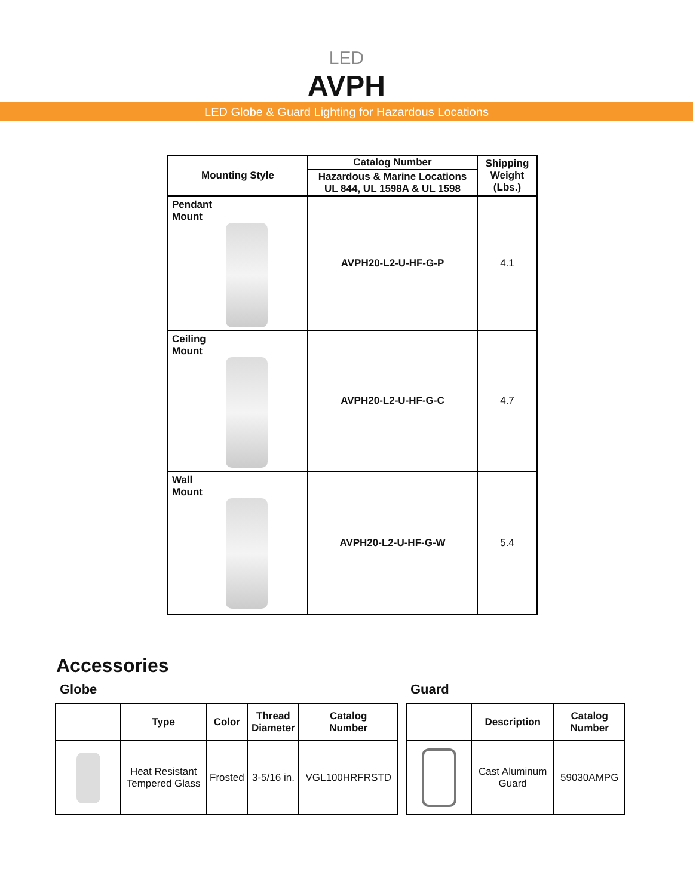LED
AVPH
LED Globe & Guard Lighting for Hazardous Locations
| Mounting Style | Catalog Number | Shipping Weight (Lbs.) |
| --- | --- | --- |
| | Hazardous & Marine Locations UL 844, UL 1598A & UL 1598 | |
| Pendant Mount | AVPH20-L2-U-HF-G-P | 4.1 |
| Ceiling Mount | AVPH20-L2-U-HF-G-C | 4.7 |
| Wall Mount | AVPH20-L2-U-HF-G-W | 5.4 |
Accessories
Globe
| | Type | Color | Thread Diameter | Catalog Number |
| --- | --- | --- | --- | --- |
| | Heat Resistant Tempered Glass | Frosted | 3-5/16 in. | VGL100HRFRSTD |
Guard
| | Description | Catalog Number |
| --- | --- | --- |
| | Cast Aluminum Guard | 59030AMPG |